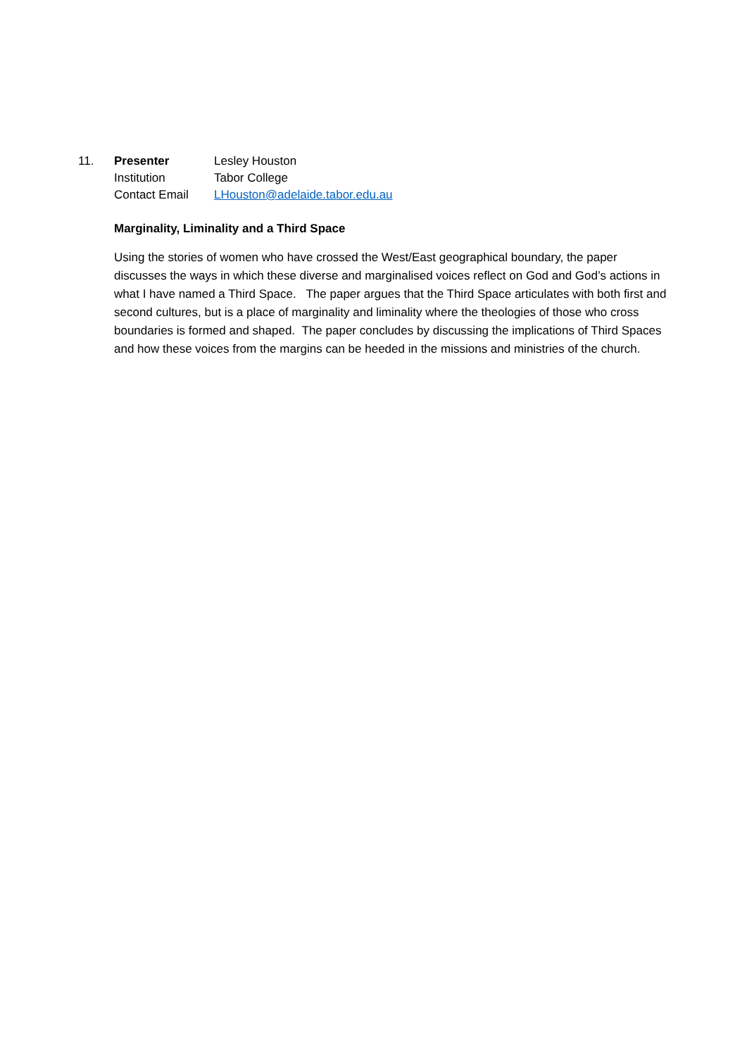11. Presenter Lesley Houston
Institution Tabor College
Contact Email LHouston@adelaide.tabor.edu.au
Marginality, Liminality and a Third Space
Using the stories of women who have crossed the West/East geographical boundary, the paper discusses the ways in which these diverse and marginalised voices reflect on God and God’s actions in what I have named a Third Space. The paper argues that the Third Space articulates with both first and second cultures, but is a place of marginality and liminality where the theologies of those who cross boundaries is formed and shaped. The paper concludes by discussing the implications of Third Spaces and how these voices from the margins can be heeded in the missions and ministries of the church.